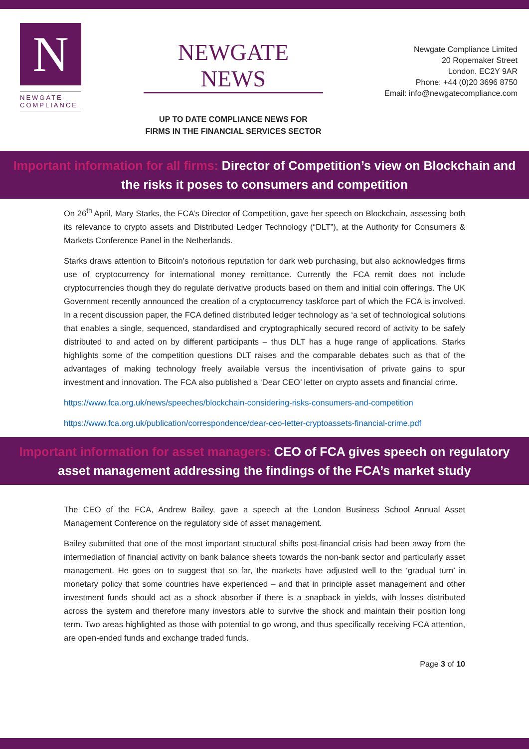N
NEWGATE
COMPLIANCE
NEWGATE NEWS
UP TO DATE COMPLIANCE NEWS FOR
FIRMS IN THE FINANCIAL SERVICES SECTOR
Newgate Compliance Limited
20 Ropemaker Street
London. EC2Y 9AR
Phone: +44 (0)20 3696 8750
Email: info@newgatecompliance.com
Important information for all firms: Director of Competition’s view on Blockchain and the risks it poses to consumers and competition
On 26<sup>th</sup> April, Mary Starks, the FCA’s Director of Competition, gave her speech on Blockchain, assessing both its relevance to crypto assets and Distributed Ledger Technology (“DLT”), at the Authority for Consumers & Markets Conference Panel in the Netherlands.
Starks draws attention to Bitcoin’s notorious reputation for dark web purchasing, but also acknowledges firms use of cryptocurrency for international money remittance. Currently the FCA remit does not include cryptocurrencies though they do regulate derivative products based on them and initial coin offerings. The UK Government recently announced the creation of a cryptocurrency taskforce part of which the FCA is involved. In a recent discussion paper, the FCA defined distributed ledger technology as ‘a set of technological solutions that enables a single, sequenced, standardised and cryptographically secured record of activity to be safely distributed to and acted on by different participants – thus DLT has a huge range of applications. Starks highlights some of the competition questions DLT raises and the comparable debates such as that of the advantages of making technology freely available versus the incentivisation of private gains to spur investment and innovation. The FCA also published a ‘Dear CEO’ letter on crypto assets and financial crime.
https://www.fca.org.uk/news/speeches/blockchain-considering-risks-consumers-and-competition
https://www.fca.org.uk/publication/correspondence/dear-ceo-letter-cryptoassets-financial-crime.pdf
Important information for asset managers: CEO of FCA gives speech on regulatory asset management addressing the findings of the FCA’s market study
The CEO of the FCA, Andrew Bailey, gave a speech at the London Business School Annual Asset Management Conference on the regulatory side of asset management.
Bailey submitted that one of the most important structural shifts post-financial crisis had been away from the intermediation of financial activity on bank balance sheets towards the non-bank sector and particularly asset management. He goes on to suggest that so far, the markets have adjusted well to the ‘gradual turn’ in monetary policy that some countries have experienced – and that in principle asset management and other investment funds should act as a shock absorber if there is a snapback in yields, with losses distributed across the system and therefore many investors able to survive the shock and maintain their position long term. Two areas highlighted as those with potential to go wrong, and thus specifically receiving FCA attention, are open-ended funds and exchange traded funds.
Page 3 of 10